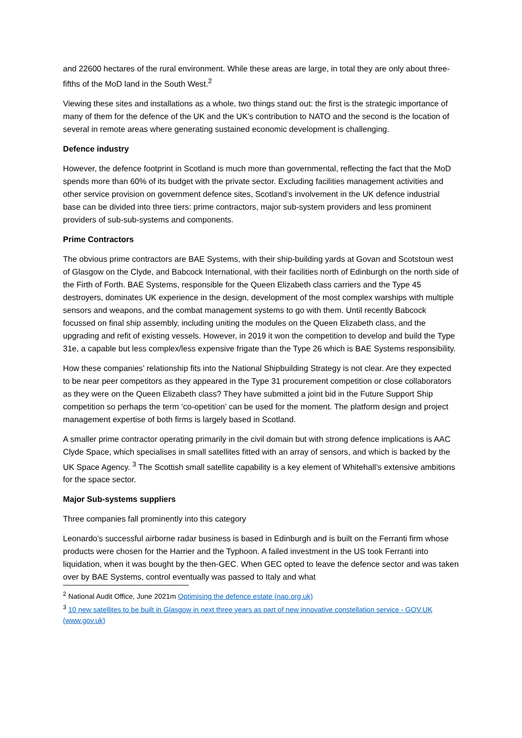and 22600 hectares of the rural environment. While these areas are large, in total they are only about three-fifths of the MoD land in the South West.<sup>2</sup>
Viewing these sites and installations as a whole, two things stand out: the first is the strategic importance of many of them for the defence of the UK and the UK’s contribution to NATO and the second is the location of several in remote areas where generating sustained economic development is challenging.
Defence industry
However, the defence footprint in Scotland is much more than governmental, reflecting the fact that the MoD spends more than 60% of its budget with the private sector. Excluding facilities management activities and other service provision on government defence sites, Scotland’s involvement in the UK defence industrial base can be divided into three tiers: prime contractors, major sub-system providers and less prominent providers of sub-sub-systems and components.
Prime Contractors
The obvious prime contractors are BAE Systems, with their ship-building yards at Govan and Scotstoun west of Glasgow on the Clyde, and Babcock International, with their facilities north of Edinburgh on the north side of the Firth of Forth. BAE Systems, responsible for the Queen Elizabeth class carriers and the Type 45 destroyers, dominates UK experience in the design, development of the most complex warships with multiple sensors and weapons, and the combat management systems to go with them. Until recently Babcock focussed on final ship assembly, including uniting the modules on the Queen Elizabeth class, and the upgrading and refit of existing vessels. However, in 2019 it won the competition to develop and build the Type 31e, a capable but less complex/less expensive frigate than the Type 26 which is BAE Systems responsibility.
How these companies’ relationship fits into the National Shipbuilding Strategy is not clear. Are they expected to be near peer competitors as they appeared in the Type 31 procurement competition or close collaborators as they were on the Queen Elizabeth class? They have submitted a joint bid in the Future Support Ship competition so perhaps the term ‘co-opetition’ can be used for the moment. The platform design and project management expertise of both firms is largely based in Scotland.
A smaller prime contractor operating primarily in the civil domain but with strong defence implications is AAC Clyde Space, which specialises in small satellites fitted with an array of sensors, and which is backed by the UK Space Agency. <sup>3</sup> The Scottish small satellite capability is a key element of Whitehall’s extensive ambitions for the space sector.
Major Sub-systems suppliers
Three companies fall prominently into this category
Leonardo’s successful airborne radar business is based in Edinburgh and is built on the Ferranti firm whose products were chosen for the Harrier and the Typhoon. A failed investment in the US took Ferranti into liquidation, when it was bought by the then-GEC. When GEC opted to leave the defence sector and was taken over by BAE Systems, control eventually was passed to Italy and what
<sup>2</sup> National Audit Office, June 2021m Optimising the defence estate (nao.org.uk)
<sup>3</sup> 10 new satellites to be built in Glasgow in next three years as part of new innovative constellation service - GOV.UK (www.gov.uk)